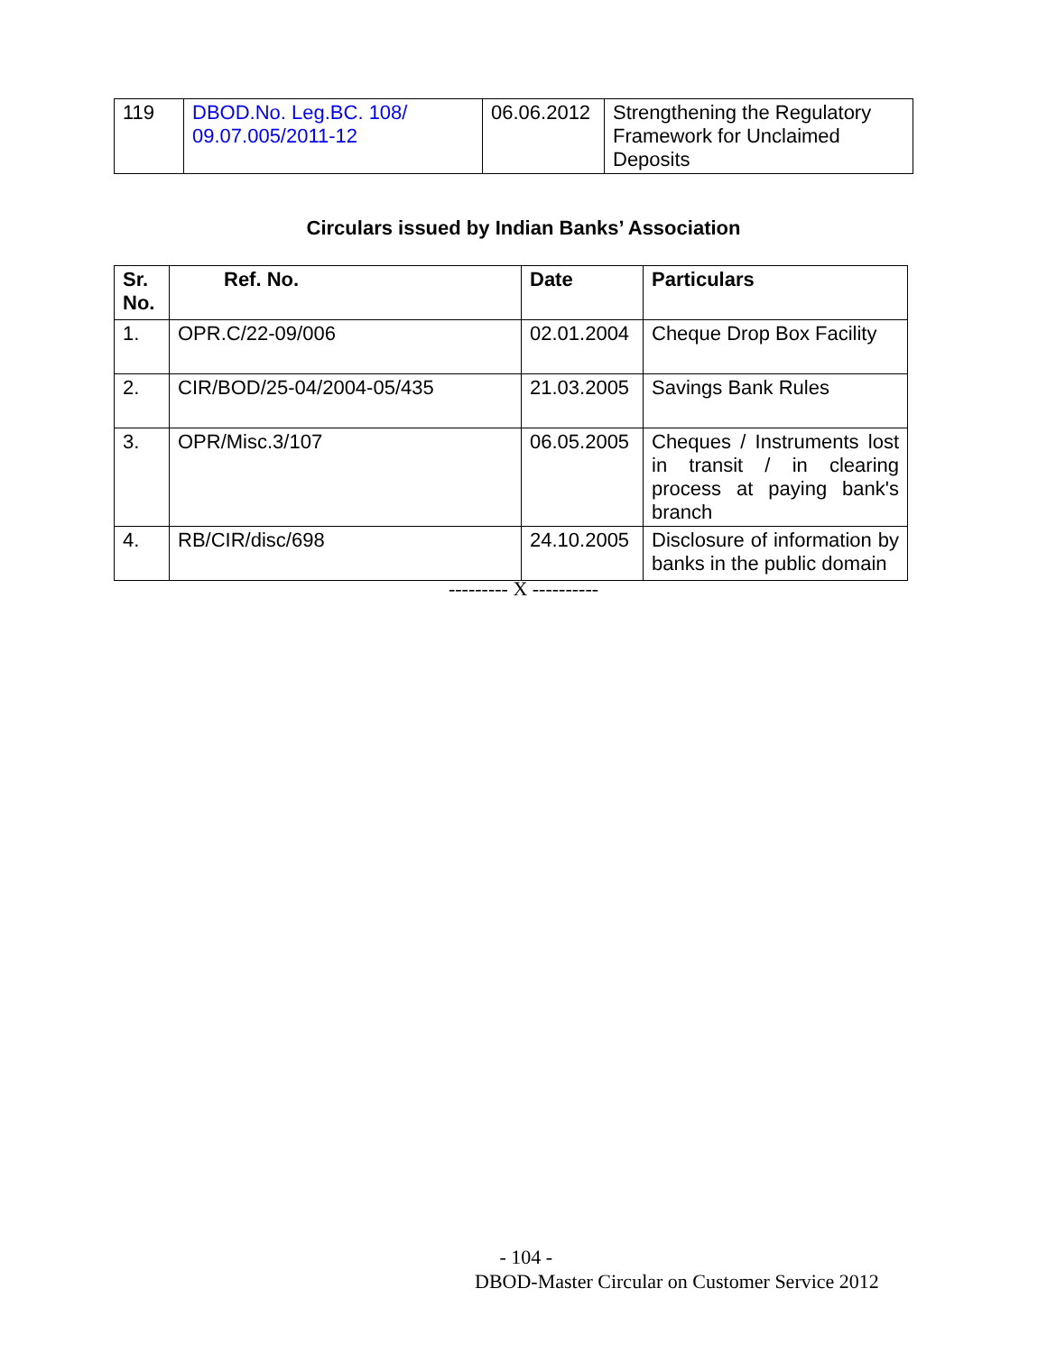| 119 | DBOD.No. Leg.BC. 108/ 09.07.005/2011-12 | 06.06.2012 | Strengthening the Regulatory Framework for Unclaimed Deposits |
Circulars issued by Indian Banks’ Association
| Sr. No. | Ref. No. | Date | Particulars |
| --- | --- | --- | --- |
| 1. | OPR.C/22-09/006 | 02.01.2004 | Cheque Drop Box Facility |
| 2. | CIR/BOD/25-04/2004-05/435 | 21.03.2005 | Savings Bank Rules |
| 3. | OPR/Misc.3/107 | 06.05.2005 | Cheques / Instruments lost in transit / in clearing process at paying bank's branch |
| 4. | RB/CIR/disc/698 | 24.10.2005 | Disclosure of information by banks in the public domain |
--------- X ----------
- 104 -
DBOD-Master Circular on Customer Service 2012